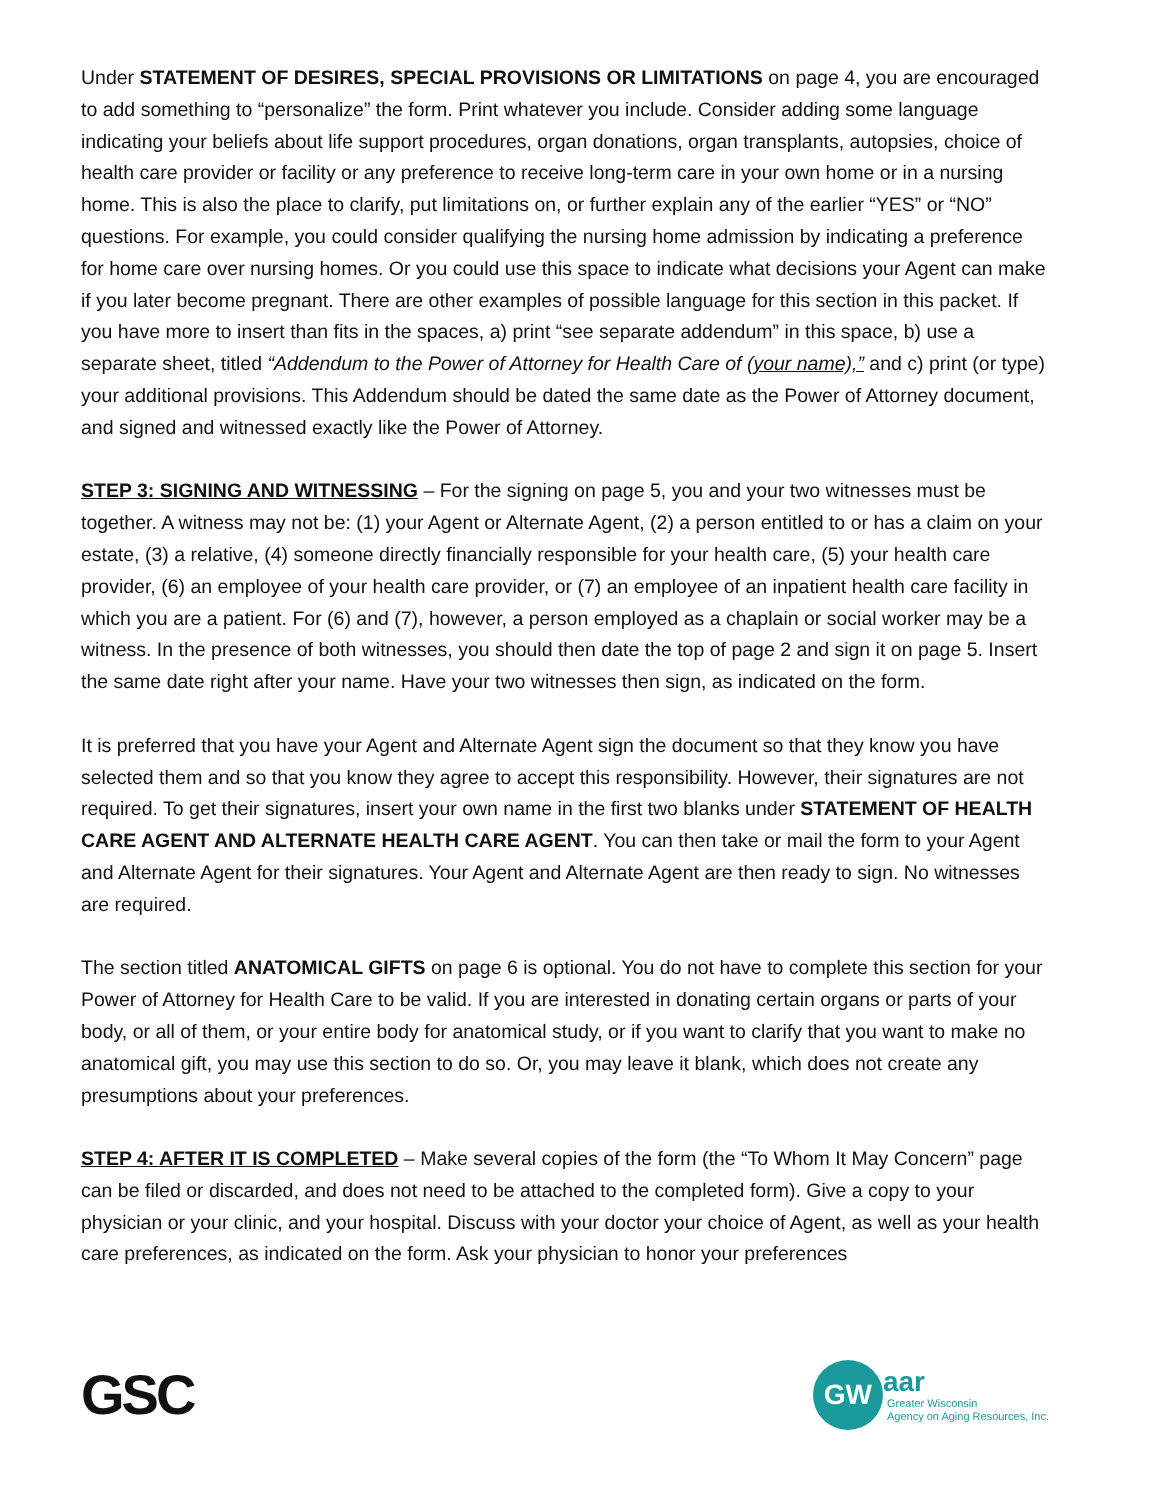Under STATEMENT OF DESIRES, SPECIAL PROVISIONS OR LIMITATIONS on page 4, you are encouraged to add something to “personalize” the form. Print whatever you include. Consider adding some language indicating your beliefs about life support procedures, organ donations, organ transplants, autopsies, choice of health care provider or facility or any preference to receive long-term care in your own home or in a nursing home. This is also the place to clarify, put limitations on, or further explain any of the earlier “YES” or “NO” questions. For example, you could consider qualifying the nursing home admission by indicating a preference for home care over nursing homes. Or you could use this space to indicate what decisions your Agent can make if you later become pregnant. There are other examples of possible language for this section in this packet. If you have more to insert than fits in the spaces, a) print “see separate addendum” in this space, b) use a separate sheet, titled “Addendum to the Power of Attorney for Health Care of (your name),” and c) print (or type) your additional provisions. This Addendum should be dated the same date as the Power of Attorney document, and signed and witnessed exactly like the Power of Attorney.
STEP 3: SIGNING AND WITNESSING – For the signing on page 5, you and your two witnesses must be together. A witness may not be: (1) your Agent or Alternate Agent, (2) a person entitled to or has a claim on your estate, (3) a relative, (4) someone directly financially responsible for your health care, (5) your health care provider, (6) an employee of your health care provider, or (7) an employee of an inpatient health care facility in which you are a patient. For (6) and (7), however, a person employed as a chaplain or social worker may be a witness. In the presence of both witnesses, you should then date the top of page 2 and sign it on page 5. Insert the same date right after your name. Have your two witnesses then sign, as indicated on the form.
It is preferred that you have your Agent and Alternate Agent sign the document so that they know you have selected them and so that you know they agree to accept this responsibility. However, their signatures are not required. To get their signatures, insert your own name in the first two blanks under STATEMENT OF HEALTH CARE AGENT AND ALTERNATE HEALTH CARE AGENT. You can then take or mail the form to your Agent and Alternate Agent for their signatures. Your Agent and Alternate Agent are then ready to sign. No witnesses are required.
The section titled ANATOMICAL GIFTS on page 6 is optional. You do not have to complete this section for your Power of Attorney for Health Care to be valid. If you are interested in donating certain organs or parts of your body, or all of them, or your entire body for anatomical study, or if you want to clarify that you want to make no anatomical gift, you may use this section to do so. Or, you may leave it blank, which does not create any presumptions about your preferences.
STEP 4: AFTER IT IS COMPLETED – Make several copies of the form (the “To Whom It May Concern” page can be filed or discarded, and does not need to be attached to the completed form). Give a copy to your physician or your clinic, and your hospital. Discuss with your doctor your choice of Agent, as well as your health care preferences, as indicated on the form. Ask your physician to honor your preferences
GSC
GW
aar
Greater Wisconsin
Agency on Aging Resources, Inc.